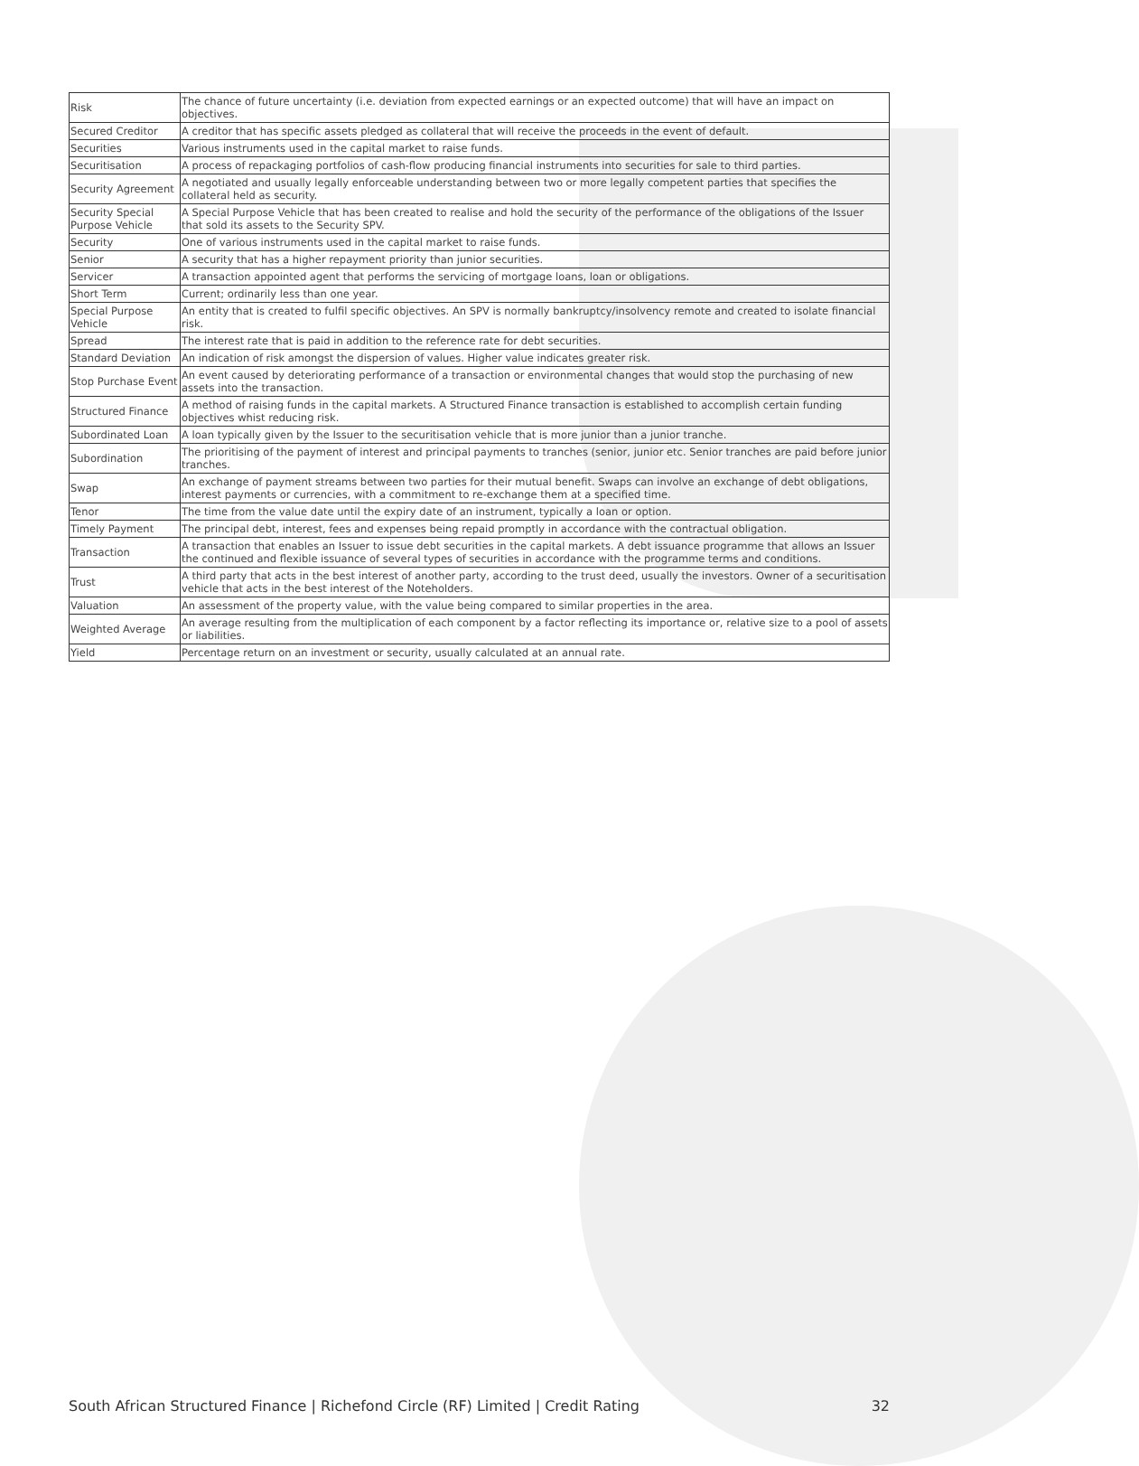| Risk | The chance of future uncertainty (i.e. deviation from expected earnings or an expected outcome) that will have an impact on objectives. |
| Secured Creditor | A creditor that has specific assets pledged as collateral that will receive the proceeds in the event of default. |
| Securities | Various instruments used in the capital market to raise funds. |
| Securitisation | A process of repackaging portfolios of cash-flow producing financial instruments into securities for sale to third parties. |
| Security Agreement | A negotiated and usually legally enforceable understanding between two or more legally competent parties that specifies the collateral held as security. |
| Security Special Purpose Vehicle | A Special Purpose Vehicle that has been created to realise and hold the security of the performance of the obligations of the Issuer that sold its assets to the Security SPV. |
| Security | One of various instruments used in the capital market to raise funds. |
| Senior | A security that has a higher repayment priority than junior securities. |
| Servicer | A transaction appointed agent that performs the servicing of mortgage loans, loan or obligations. |
| Short Term | Current; ordinarily less than one year. |
| Special Purpose Vehicle | An entity that is created to fulfil specific objectives. An SPV is normally bankruptcy/insolvency remote and created to isolate financial risk. |
| Spread | The interest rate that is paid in addition to the reference rate for debt securities. |
| Standard Deviation | An indication of risk amongst the dispersion of values. Higher value indicates greater risk. |
| Stop Purchase Event | An event caused by deteriorating performance of a transaction or environmental changes that would stop the purchasing of new assets into the transaction. |
| Structured Finance | A method of raising funds in the capital markets. A Structured Finance transaction is established to accomplish certain funding objectives whist reducing risk. |
| Subordinated Loan | A loan typically given by the Issuer to the securitisation vehicle that is more junior than a junior tranche. |
| Subordination | The prioritising of the payment of interest and principal payments to tranches (senior, junior etc. Senior tranches are paid before junior tranches. |
| Swap | An exchange of payment streams between two parties for their mutual benefit. Swaps can involve an exchange of debt obligations, interest payments or currencies, with a commitment to re-exchange them at a specified time. |
| Tenor | The time from the value date until the expiry date of an instrument, typically a loan or option. |
| Timely Payment | The principal debt, interest, fees and expenses being repaid promptly in accordance with the contractual obligation. |
| Transaction | A transaction that enables an Issuer to issue debt securities in the capital markets. A debt issuance programme that allows an Issuer the continued and flexible issuance of several types of securities in accordance with the programme terms and conditions. |
| Trust | A third party that acts in the best interest of another party, according to the trust deed, usually the investors. Owner of a securitisation vehicle that acts in the best interest of the Noteholders. |
| Valuation | An assessment of the property value, with the value being compared to similar properties in the area. |
| Weighted Average | An average resulting from the multiplication of each component by a factor reflecting its importance or, relative size to a pool of assets or liabilities. |
| Yield | Percentage return on an investment or security, usually calculated at an annual rate. |
South African Structured Finance | Richefond Circle (RF) Limited | Credit Rating 32